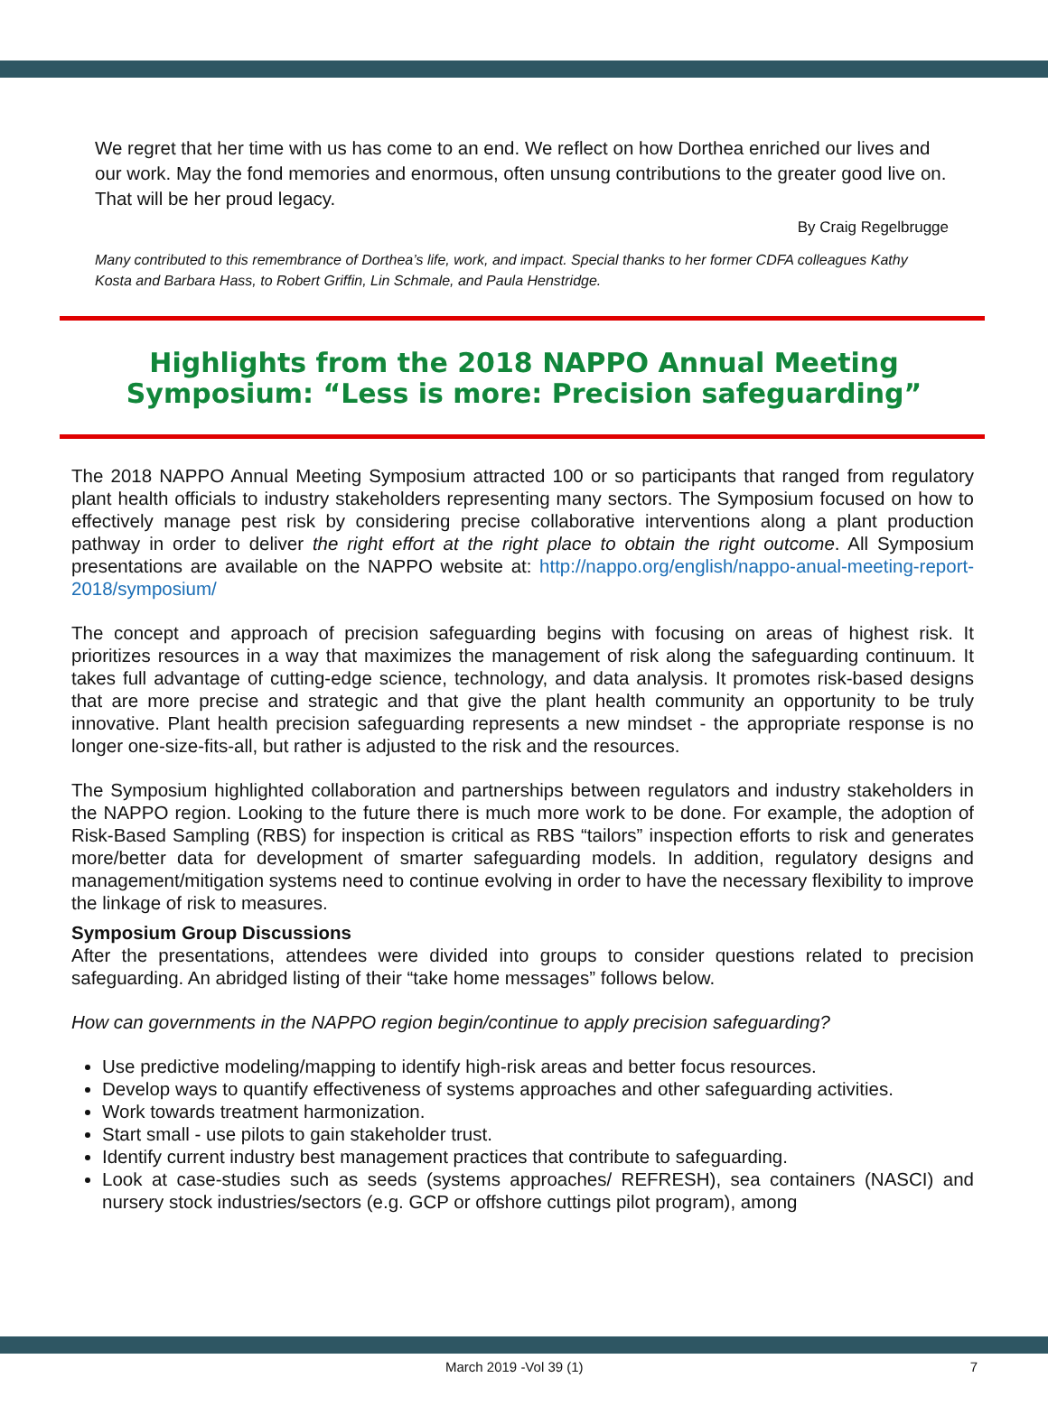We regret that her time with us has come to an end. We reflect on how Dorthea enriched our lives and our work. May the fond memories and enormous, often unsung contributions to the greater good live on. That will be her proud legacy.
By Craig Regelbrugge
Many contributed to this remembrance of Dorthea’s life, work, and impact. Special thanks to her former CDFA colleagues Kathy Kosta and Barbara Hass, to Robert Griffin, Lin Schmale, and Paula Henstridge.
Highlights from the 2018 NAPPO Annual Meeting Symposium: “Less is more: Precision safeguarding”
The 2018 NAPPO Annual Meeting Symposium attracted 100 or so participants that ranged from regulatory plant health officials to industry stakeholders representing many sectors. The Symposium focused on how to effectively manage pest risk by considering precise collaborative interventions along a plant production pathway in order to deliver the right effort at the right place to obtain the right outcome. All Symposium presentations are available on the NAPPO website at: http://nappo.org/english/nappo-anual-meeting-report-2018/symposium/
The concept and approach of precision safeguarding begins with focusing on areas of highest risk. It prioritizes resources in a way that maximizes the management of risk along the safeguarding continuum. It takes full advantage of cutting-edge science, technology, and data analysis. It promotes risk-based designs that are more precise and strategic and that give the plant health community an opportunity to be truly innovative. Plant health precision safeguarding represents a new mindset - the appropriate response is no longer one-size-fits-all, but rather is adjusted to the risk and the resources.
The Symposium highlighted collaboration and partnerships between regulators and industry stakeholders in the NAPPO region. Looking to the future there is much more work to be done. For example, the adoption of Risk-Based Sampling (RBS) for inspection is critical as RBS “tailors” inspection efforts to risk and generates more/better data for development of smarter safeguarding models. In addition, regulatory designs and management/mitigation systems need to continue evolving in order to have the necessary flexibility to improve the linkage of risk to measures.
Symposium Group Discussions
After the presentations, attendees were divided into groups to consider questions related to precision safeguarding. An abridged listing of their “take home messages” follows below.
How can governments in the NAPPO region begin/continue to apply precision safeguarding?
Use predictive modeling/mapping to identify high-risk areas and better focus resources.
Develop ways to quantify effectiveness of systems approaches and other safeguarding activities.
Work towards treatment harmonization.
Start small - use pilots to gain stakeholder trust.
Identify current industry best management practices that contribute to safeguarding.
Look at case-studies such as seeds (systems approaches/ REFRESH), sea containers (NASCI) and nursery stock industries/sectors (e.g. GCP or offshore cuttings pilot program), among
March 2019 -Vol 39 (1) 7